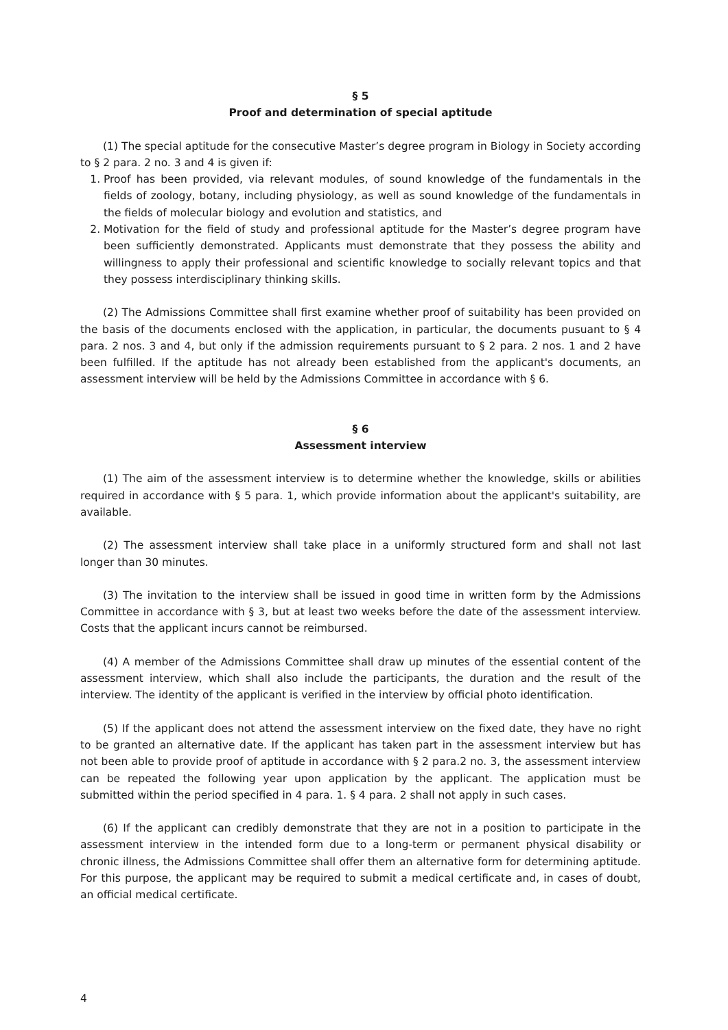§ 5
Proof and determination of special aptitude
(1) The special aptitude for the consecutive Master’s degree program in Biology in Society according to § 2 para. 2 no. 3 and 4 is given if:
1. Proof has been provided, via relevant modules, of sound knowledge of the fundamentals in the fields of zoology, botany, including physiology, as well as sound knowledge of the fundamentals in the fields of molecular biology and evolution and statistics, and
2. Motivation for the field of study and professional aptitude for the Master’s degree program have been sufficiently demonstrated. Applicants must demonstrate that they possess the ability and willingness to apply their professional and scientific knowledge to socially relevant topics and that they possess interdisciplinary thinking skills.
(2) The Admissions Committee shall first examine whether proof of suitability has been provided on the basis of the documents enclosed with the application, in particular, the documents pusuant to § 4 para. 2 nos. 3 and 4, but only if the admission requirements pursuant to § 2 para. 2 nos. 1 and 2 have been fulfilled. If the aptitude has not already been established from the applicant's documents, an assessment interview will be held by the Admissions Committee in accordance with § 6.
§ 6
Assessment interview
(1) The aim of the assessment interview is to determine whether the knowledge, skills or abilities required in accordance with § 5 para. 1, which provide information about the applicant's suitability, are available.
(2) The assessment interview shall take place in a uniformly structured form and shall not last longer than 30 minutes.
(3) The invitation to the interview shall be issued in good time in written form by the Admissions Committee in accordance with § 3, but at least two weeks before the date of the assessment interview. Costs that the applicant incurs cannot be reimbursed.
(4) A member of the Admissions Committee shall draw up minutes of the essential content of the assessment interview, which shall also include the participants, the duration and the result of the interview. The identity of the applicant is verified in the interview by official photo identification.
(5) If the applicant does not attend the assessment interview on the fixed date, they have no right to be granted an alternative date. If the applicant has taken part in the assessment interview but has not been able to provide proof of aptitude in accordance with § 2 para.2 no. 3, the assessment interview can be repeated the following year upon application by the applicant. The application must be submitted within the period specified in 4 para. 1. § 4 para. 2 shall not apply in such cases.
(6) If the applicant can credibly demonstrate that they are not in a position to participate in the assessment interview in the intended form due to a long-term or permanent physical disability or chronic illness, the Admissions Committee shall offer them an alternative form for determining aptitude. For this purpose, the applicant may be required to submit a medical certificate and, in cases of doubt, an official medical certificate.
4